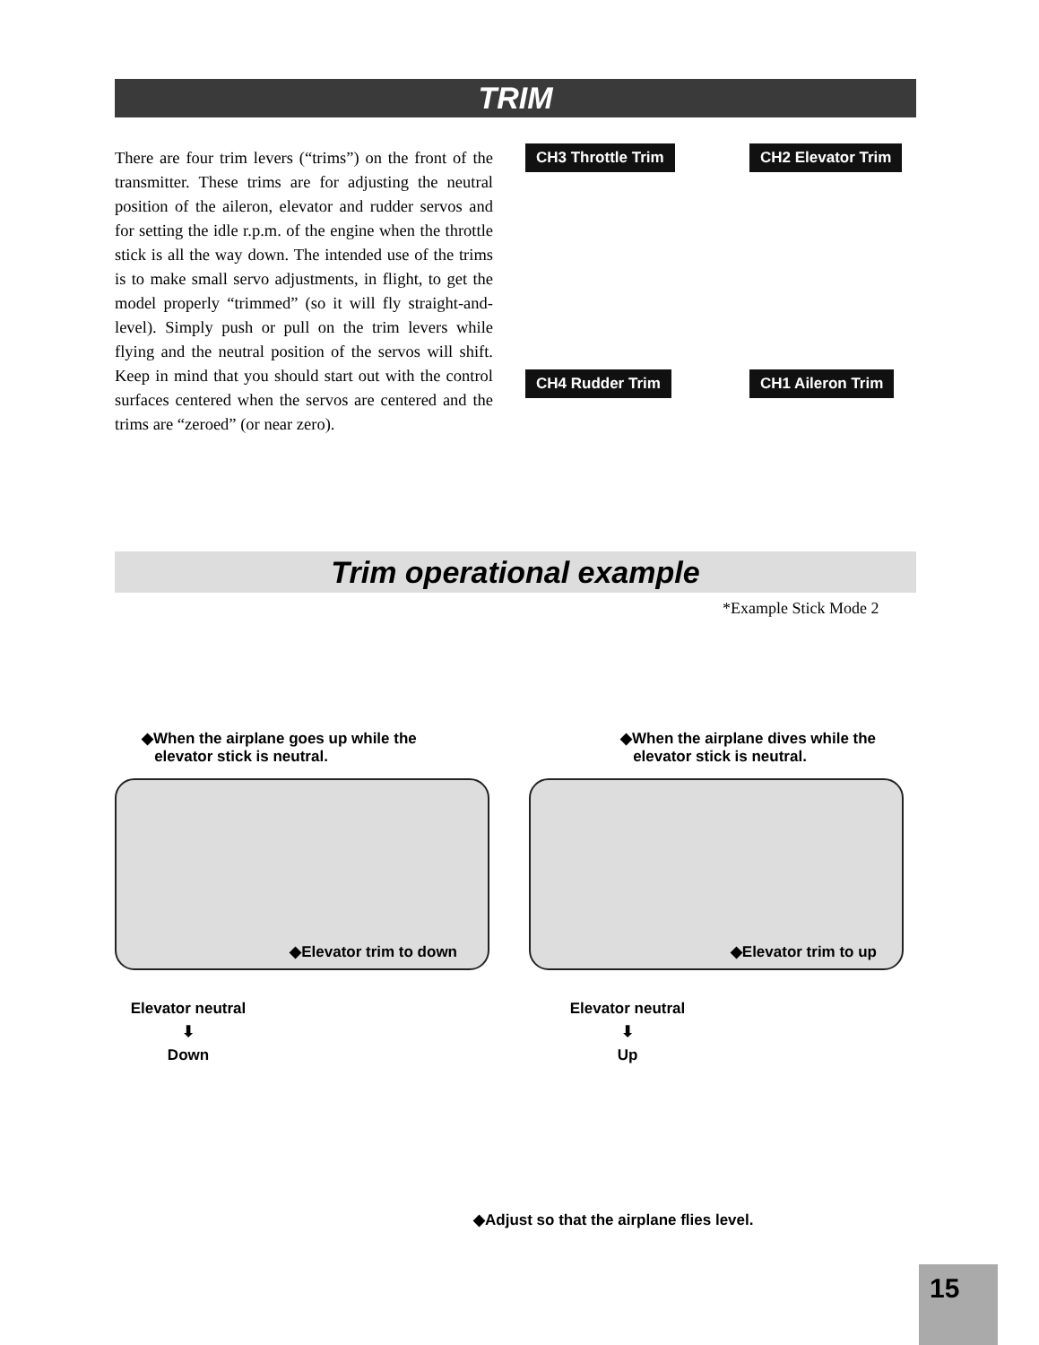TRIM
There are four trim levers (“trims”) on the front of the transmitter. These trims are for adjusting the neutral position of the aileron, elevator and rudder servos and for setting the idle r.p.m. of the engine when the throttle stick is all the way down. The intended use of the trims is to make small servo adjustments, in flight, to get the model properly “trimmed” (so it will fly straight-and-level). Simply push or pull on the trim levers while flying and the neutral position of the servos will shift. Keep in mind that you should start out with the control surfaces centered when the servos are centered and the trims are “zeroed” (or near zero).
CH3 Throttle Trim CH2 Elevator Trim
CH4 Rudder Trim CH1 Aileron Trim
Trim operational example
*Example Stick Mode 2
◆When the airplane goes up while the
elevator stick is neutral.
◆When the airplane dives while the
elevator stick is neutral.
◆Elevator trim to down ◆Elevator trim to up
Elevator neutral
⬇
Down
Elevator neutral
⬇
Up
◆Adjust so that the airplane flies level.
15